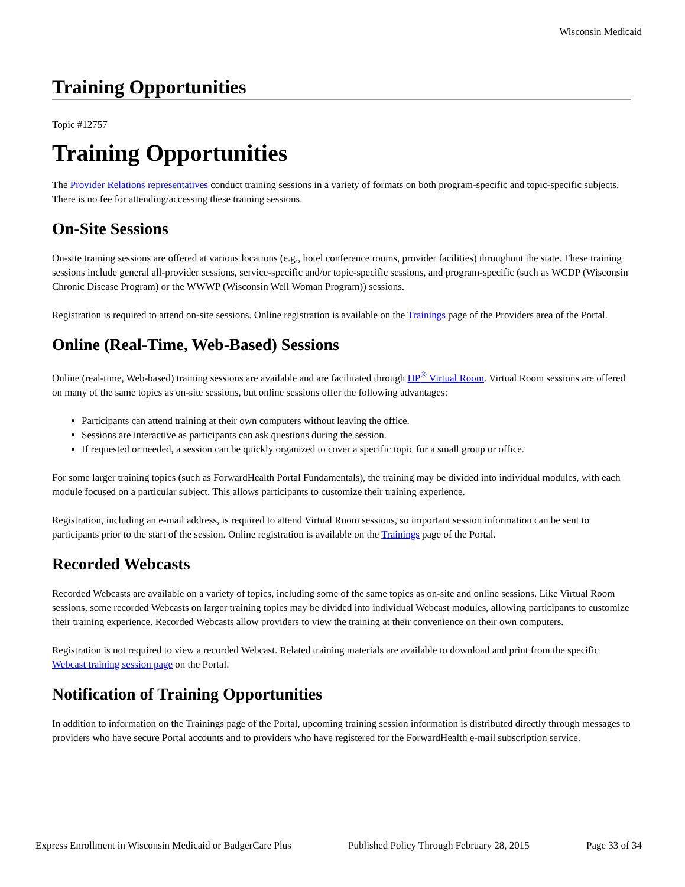Wisconsin Medicaid
Training Opportunities
Topic #12757
Training Opportunities
The Provider Relations representatives conduct training sessions in a variety of formats on both program-specific and topic-specific subjects. There is no fee for attending/accessing these training sessions.
On-Site Sessions
On-site training sessions are offered at various locations (e.g., hotel conference rooms, provider facilities) throughout the state. These training sessions include general all-provider sessions, service-specific and/or topic-specific sessions, and program-specific (such as WCDP (Wisconsin Chronic Disease Program) or the WWWP (Wisconsin Well Woman Program)) sessions.
Registration is required to attend on-site sessions. Online registration is available on the Trainings page of the Providers area of the Portal.
Online (Real-Time, Web-Based) Sessions
Online (real-time, Web-based) training sessions are available and are facilitated through HP<sup>®</sup> Virtual Room. Virtual Room sessions are offered on many of the same topics as on-site sessions, but online sessions offer the following advantages:
Participants can attend training at their own computers without leaving the office.
Sessions are interactive as participants can ask questions during the session.
If requested or needed, a session can be quickly organized to cover a specific topic for a small group or office.
For some larger training topics (such as ForwardHealth Portal Fundamentals), the training may be divided into individual modules, with each module focused on a particular subject. This allows participants to customize their training experience.
Registration, including an e-mail address, is required to attend Virtual Room sessions, so important session information can be sent to participants prior to the start of the session. Online registration is available on the Trainings page of the Portal.
Recorded Webcasts
Recorded Webcasts are available on a variety of topics, including some of the same topics as on-site and online sessions. Like Virtual Room sessions, some recorded Webcasts on larger training topics may be divided into individual Webcast modules, allowing participants to customize their training experience. Recorded Webcasts allow providers to view the training at their convenience on their own computers.
Registration is not required to view a recorded Webcast. Related training materials are available to download and print from the specific Webcast training session page on the Portal.
Notification of Training Opportunities
In addition to information on the Trainings page of the Portal, upcoming training session information is distributed directly through messages to providers who have secure Portal accounts and to providers who have registered for the ForwardHealth e-mail subscription service.
Express Enrollment in Wisconsin Medicaid or BadgerCare Plus Published Policy Through February 28, 2015 Page 33 of 34